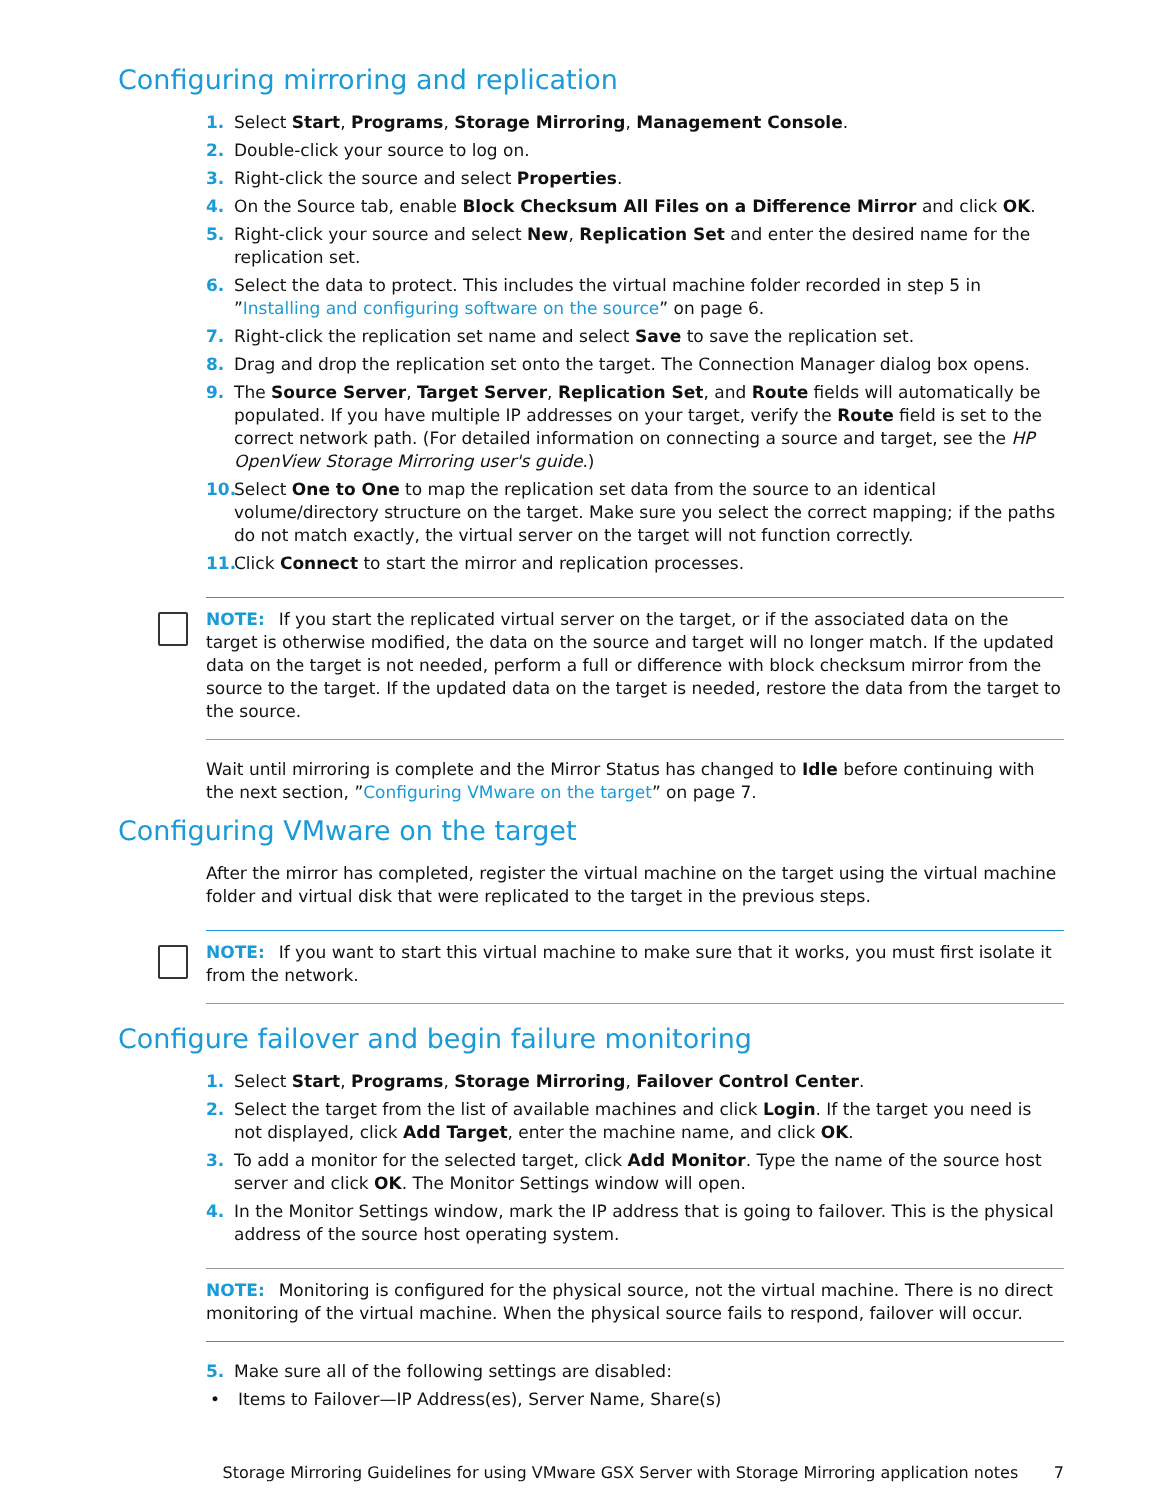Configuring mirroring and replication
1. Select Start, Programs, Storage Mirroring, Management Console.
2. Double-click your source to log on.
3. Right-click the source and select Properties.
4. On the Source tab, enable Block Checksum All Files on a Difference Mirror and click OK.
5. Right-click your source and select New, Replication Set and enter the desired name for the replication set.
6. Select the data to protect. This includes the virtual machine folder recorded in step 5 in ”Installing and configuring software on the source” on page 6.
7. Right-click the replication set name and select Save to save the replication set.
8. Drag and drop the replication set onto the target. The Connection Manager dialog box opens.
9. The Source Server, Target Server, Replication Set, and Route fields will automatically be populated. If you have multiple IP addresses on your target, verify the Route field is set to the correct network path. (For detailed information on connecting a source and target, see the HP OpenView Storage Mirroring user's guide.)
10. Select One to One to map the replication set data from the source to an identical volume/directory structure on the target. Make sure you select the correct mapping; if the paths do not match exactly, the virtual server on the target will not function correctly.
11. Click Connect to start the mirror and replication processes.
NOTE: If you start the replicated virtual server on the target, or if the associated data on the target is otherwise modified, the data on the source and target will no longer match. If the updated data on the target is not needed, perform a full or difference with block checksum mirror from the source to the target. If the updated data on the target is needed, restore the data from the target to the source.
Wait until mirroring is complete and the Mirror Status has changed to Idle before continuing with the next section, ”Configuring VMware on the target” on page 7.
Configuring VMware on the target
After the mirror has completed, register the virtual machine on the target using the virtual machine folder and virtual disk that were replicated to the target in the previous steps.
NOTE: If you want to start this virtual machine to make sure that it works, you must first isolate it from the network.
Configure failover and begin failure monitoring
1. Select Start, Programs, Storage Mirroring, Failover Control Center.
2. Select the target from the list of available machines and click Login. If the target you need is not displayed, click Add Target, enter the machine name, and click OK.
3. To add a monitor for the selected target, click Add Monitor. Type the name of the source host server and click OK. The Monitor Settings window will open.
4. In the Monitor Settings window, mark the IP address that is going to failover. This is the physical address of the source host operating system.
NOTE: Monitoring is configured for the physical source, not the virtual machine. There is no direct monitoring of the virtual machine. When the physical source fails to respond, failover will occur.
5. Make sure all of the following settings are disabled:
• Items to Failover—IP Address(es), Server Name, Share(s)
Storage Mirroring Guidelines for using VMware GSX Server with Storage Mirroring application notes 7